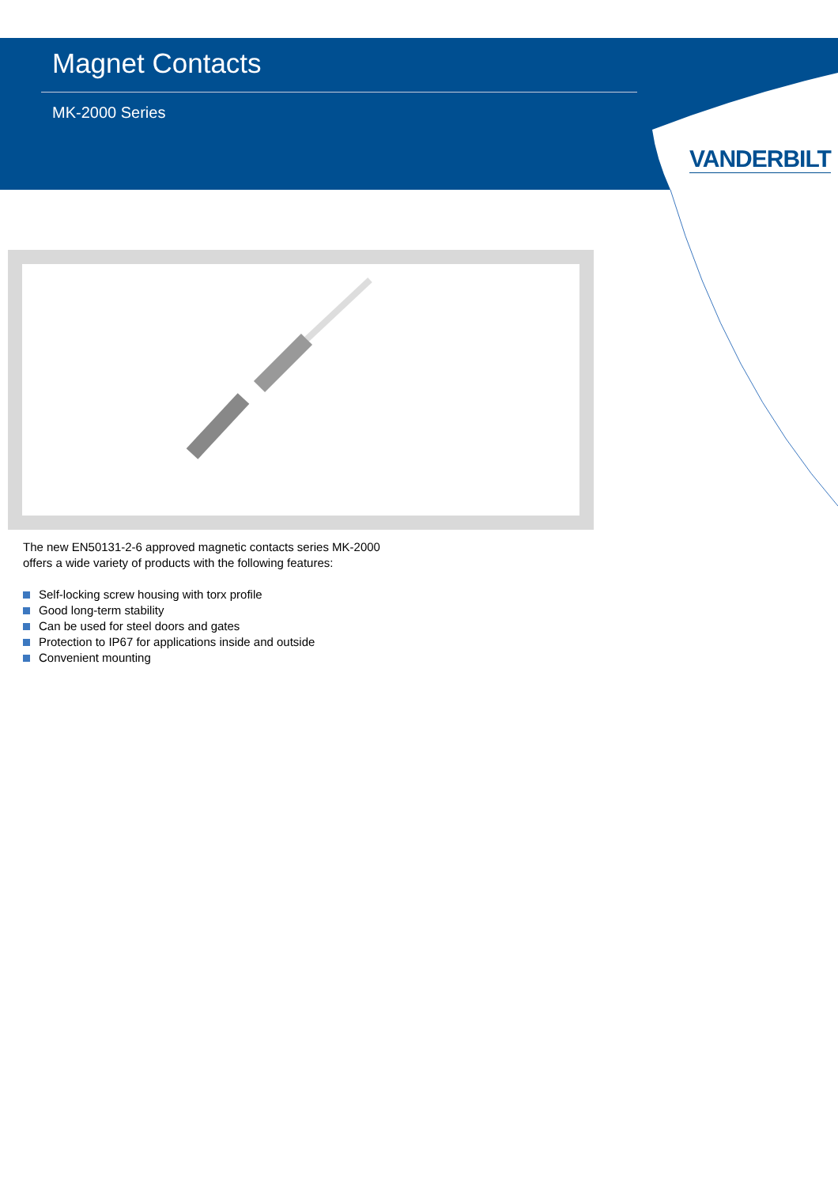Magnet Contacts
MK-2000 Series
VANDERBILT
The new EN50131-2-6 approved magnetic contacts series MK-2000
offers a wide variety of products with the following features:
Self-locking screw housing with torx profile
Good long-term stability
Can be used for steel doors and gates
Protection to IP67 for applications inside and outside
Convenient mounting